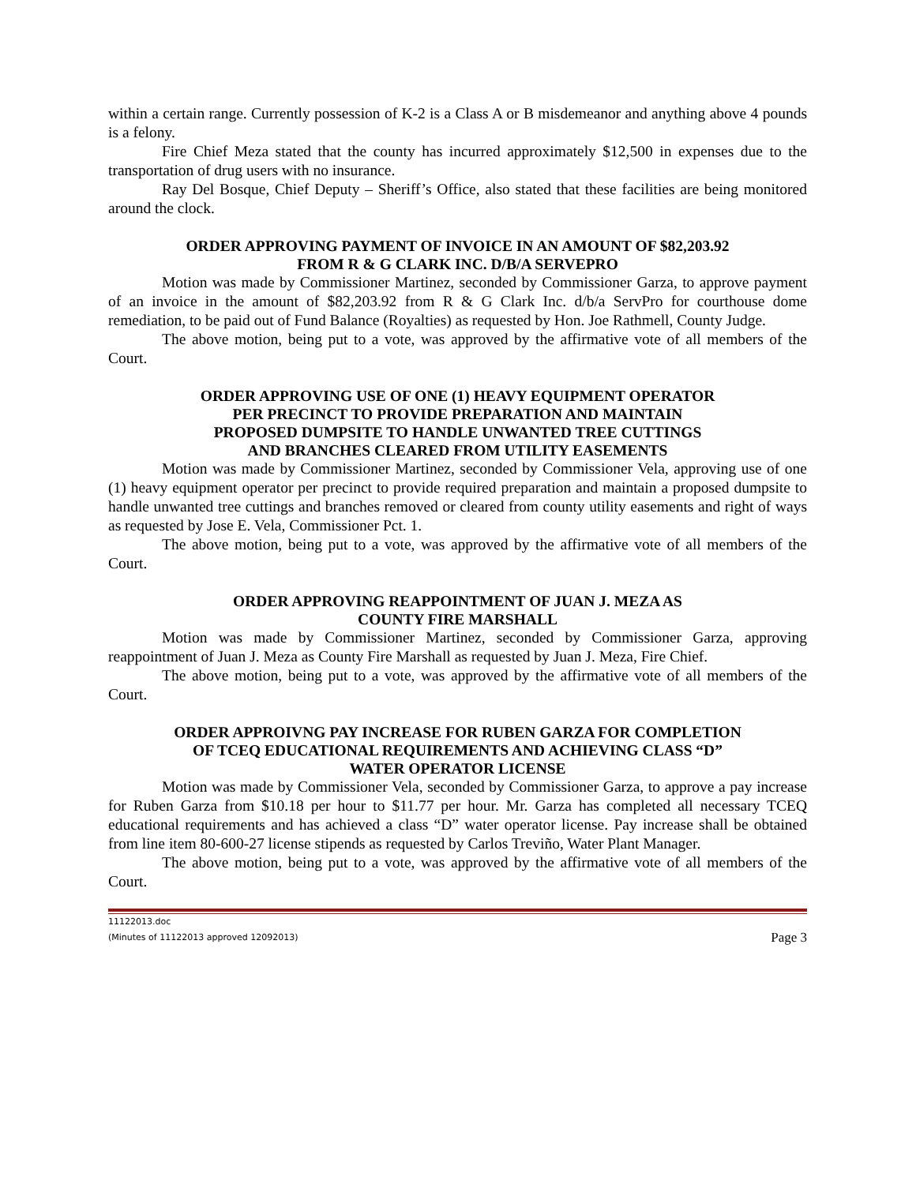within a certain range. Currently possession of K-2 is a Class A or B misdemeanor and anything above 4 pounds is a felony.
Fire Chief Meza stated that the county has incurred approximately $12,500 in expenses due to the transportation of drug users with no insurance.
Ray Del Bosque, Chief Deputy – Sheriff’s Office, also stated that these facilities are being monitored around the clock.
ORDER APPROVING PAYMENT OF INVOICE IN AN AMOUNT OF $82,203.92
FROM R & G CLARK INC. D/B/A SERVEPRO
Motion was made by Commissioner Martinez, seconded by Commissioner Garza, to approve payment of an invoice in the amount of $82,203.92 from R & G Clark Inc. d/b/a ServPro for courthouse dome remediation, to be paid out of Fund Balance (Royalties) as requested by Hon. Joe Rathmell, County Judge.
The above motion, being put to a vote, was approved by the affirmative vote of all members of the Court.
ORDER APPROVING USE OF ONE (1) HEAVY EQUIPMENT OPERATOR
PER PRECINCT TO PROVIDE PREPARATION AND MAINTAIN
PROPOSED DUMPSITE TO HANDLE UNWANTED TREE CUTTINGS
AND BRANCHES CLEARED FROM UTILITY EASEMENTS
Motion was made by Commissioner Martinez, seconded by Commissioner Vela, approving use of one (1) heavy equipment operator per precinct to provide required preparation and maintain a proposed dumpsite to handle unwanted tree cuttings and branches removed or cleared from county utility easements and right of ways as requested by Jose E. Vela, Commissioner Pct. 1.
The above motion, being put to a vote, was approved by the affirmative vote of all members of the Court.
ORDER APPROVING REAPPOINTMENT OF JUAN J. MEZA AS
COUNTY FIRE MARSHALL
Motion was made by Commissioner Martinez, seconded by Commissioner Garza, approving reappointment of Juan J. Meza as County Fire Marshall as requested by Juan J. Meza, Fire Chief.
The above motion, being put to a vote, was approved by the affirmative vote of all members of the Court.
ORDER APPROIVNG PAY INCREASE FOR RUBEN GARZA FOR COMPLETION
OF TCEQ EDUCATIONAL REQUIREMENTS AND ACHIEVING CLASS “D”
WATER OPERATOR LICENSE
Motion was made by Commissioner Vela, seconded by Commissioner Garza, to approve a pay increase for Ruben Garza from $10.18 per hour to $11.77 per hour. Mr. Garza has completed all necessary TCEQ educational requirements and has achieved a class “D” water operator license. Pay increase shall be obtained from line item 80-600-27 license stipends as requested by Carlos Treviño, Water Plant Manager.
The above motion, being put to a vote, was approved by the affirmative vote of all members of the Court.
11122013.doc
(Minutes of 11122013 approved 12092013)
Page 3